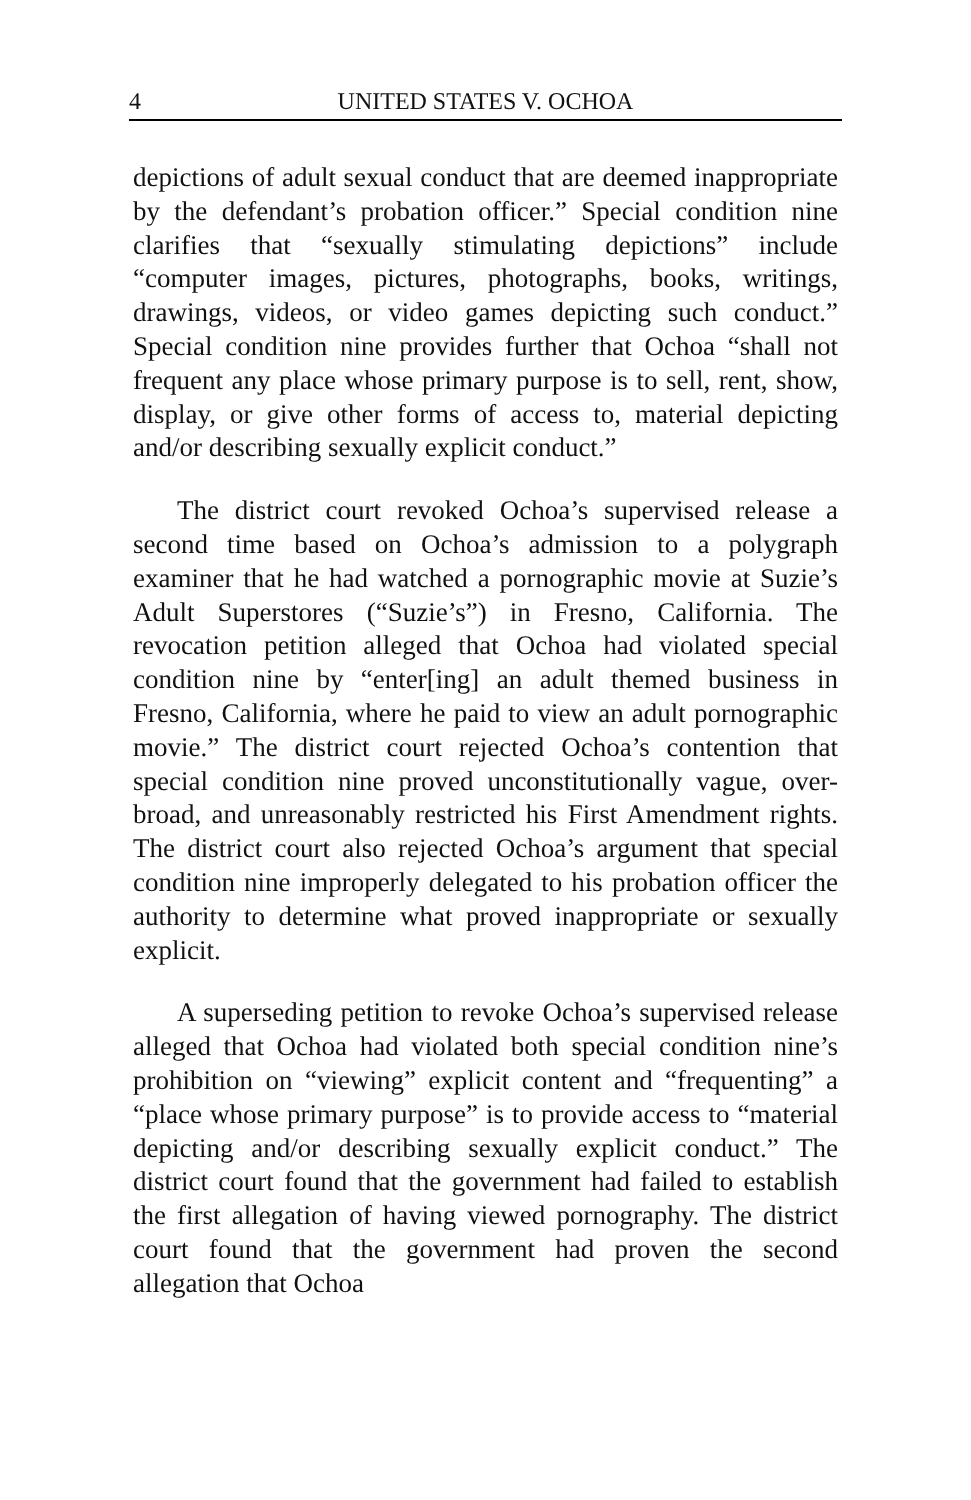4 UNITED STATES V. OCHOA
depictions of adult sexual conduct that are deemed inappropriate by the defendant’s probation officer.” Special condition nine clarifies that “sexually stimulating depictions” include “computer images, pictures, photographs, books, writings, drawings, videos, or video games depicting such conduct.” Special condition nine provides further that Ochoa “shall not frequent any place whose primary purpose is to sell, rent, show, display, or give other forms of access to, material depicting and/or describing sexually explicit conduct.”
The district court revoked Ochoa’s supervised release a second time based on Ochoa’s admission to a polygraph examiner that he had watched a pornographic movie at Suzie’s Adult Superstores (“Suzie’s”) in Fresno, California. The revocation petition alleged that Ochoa had violated special condition nine by “enter[ing] an adult themed business in Fresno, California, where he paid to view an adult pornographic movie.” The district court rejected Ochoa’s contention that special condition nine proved unconstitutionally vague, over-broad, and unreasonably restricted his First Amendment rights. The district court also rejected Ochoa’s argument that special condition nine improperly delegated to his probation officer the authority to determine what proved inappropriate or sexually explicit.
A superseding petition to revoke Ochoa’s supervised release alleged that Ochoa had violated both special condition nine’s prohibition on “viewing” explicit content and “frequenting” a “place whose primary purpose” is to provide access to “material depicting and/or describing sexually explicit conduct.” The district court found that the government had failed to establish the first allegation of having viewed pornography. The district court found that the government had proven the second allegation that Ochoa